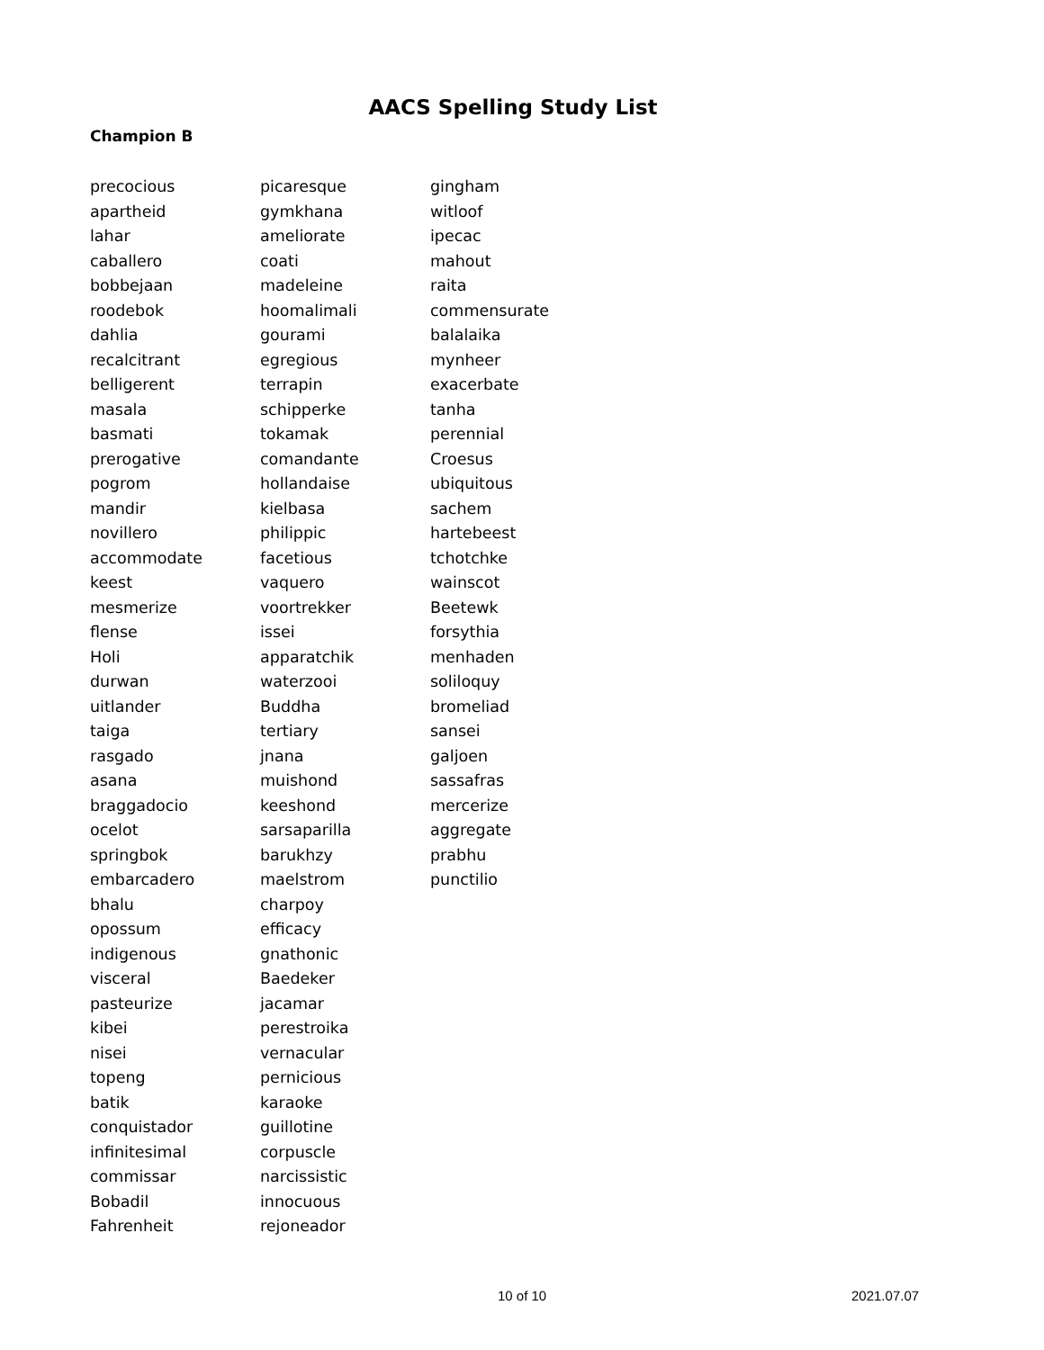AACS Spelling Study List
Champion B
precocious
apartheid
lahar
caballero
bobbejaan
roodebok
dahlia
recalcitrant
belligerent
masala
basmati
prerogative
pogrom
mandir
novillero
accommodate
keest
mesmerize
flense
Holi
durwan
uitlander
taiga
rasgado
asana
braggadocio
ocelot
springbok
embarcadero
bhalu
opossum
indigenous
visceral
pasteurize
kibei
nisei
topeng
batik
conquistador
infinitesimal
commissar
Bobadil
Fahrenheit
picaresque
gymkhana
ameliorate
coati
madeleine
hoomalimali
gourami
egregious
terrapin
schipperke
tokamak
comandante
hollandaise
kielbasa
philippic
facetious
vaquero
voortrekker
issei
apparatchik
waterzooi
Buddha
tertiary
jnana
muishond
keeshond
sarsaparilla
barukhzy
maelstrom
charpoy
efficacy
gnathonic
Baedeker
jacamar
perestroika
vernacular
pernicious
karaoke
guillotine
corpuscle
narcissistic
innocuous
rejoneador
gingham
witloof
ipecac
mahout
raita
commensurate
balalaika
mynheer
exacerbate
tanha
perennial
Croesus
ubiquitous
sachem
hartebeest
tchotchke
wainscot
Beetewk
forsythia
menhaden
soliloquy
bromeliad
sansei
galjoen
sassafras
mercerize
aggregate
prabhu
punctilio
10 of 10 2021.07.07